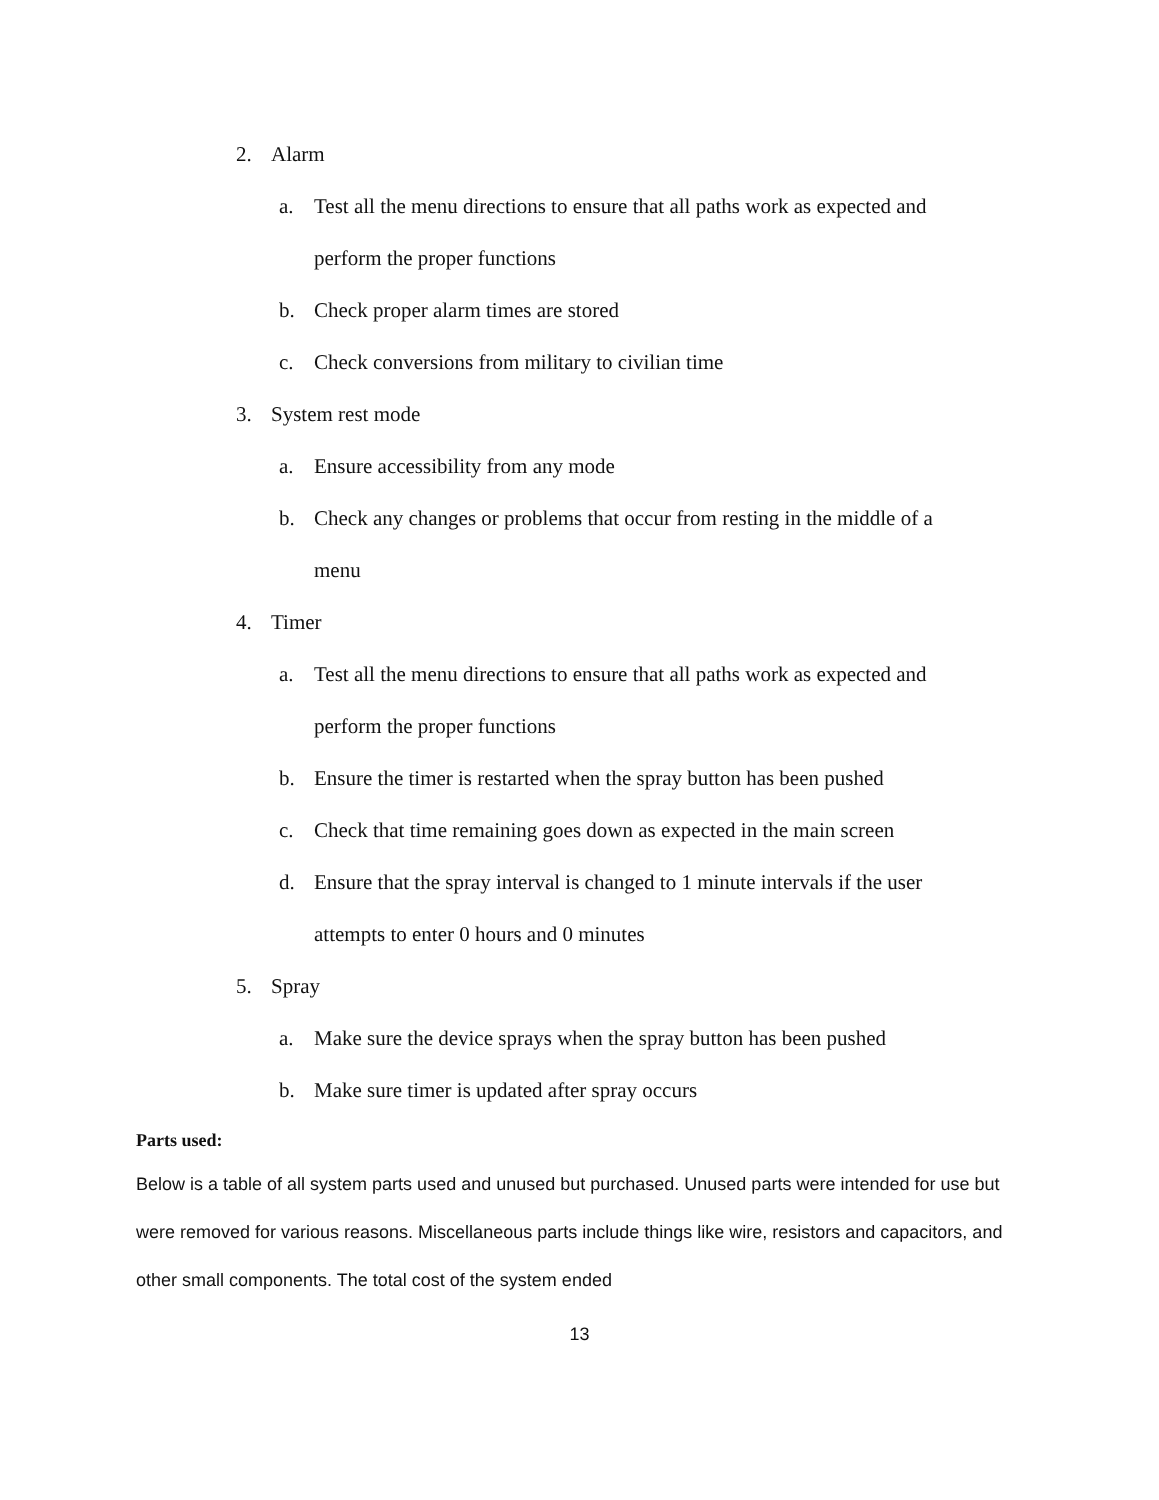2. Alarm
a. Test all the menu directions to ensure that all paths work as expected and perform the proper functions
b. Check proper alarm times are stored
c. Check conversions from military to civilian time
3. System rest mode
a. Ensure accessibility from any mode
b. Check any changes or problems that occur from resting in the middle of a menu
4. Timer
a. Test all the menu directions to ensure that all paths work as expected and perform the proper functions
b. Ensure the timer is restarted when the spray button has been pushed
c. Check that time remaining goes down as expected in the main screen
d. Ensure that the spray interval is changed to 1 minute intervals if the user attempts to enter 0 hours and 0 minutes
5. Spray
a. Make sure the device sprays when the spray button has been pushed
b. Make sure timer is updated after spray occurs
Parts used:
Below is a table of all system parts used and unused but purchased. Unused parts were intended for use but were removed for various reasons. Miscellaneous parts include things like wire, resistors and capacitors, and other small components. The total cost of the system ended
13